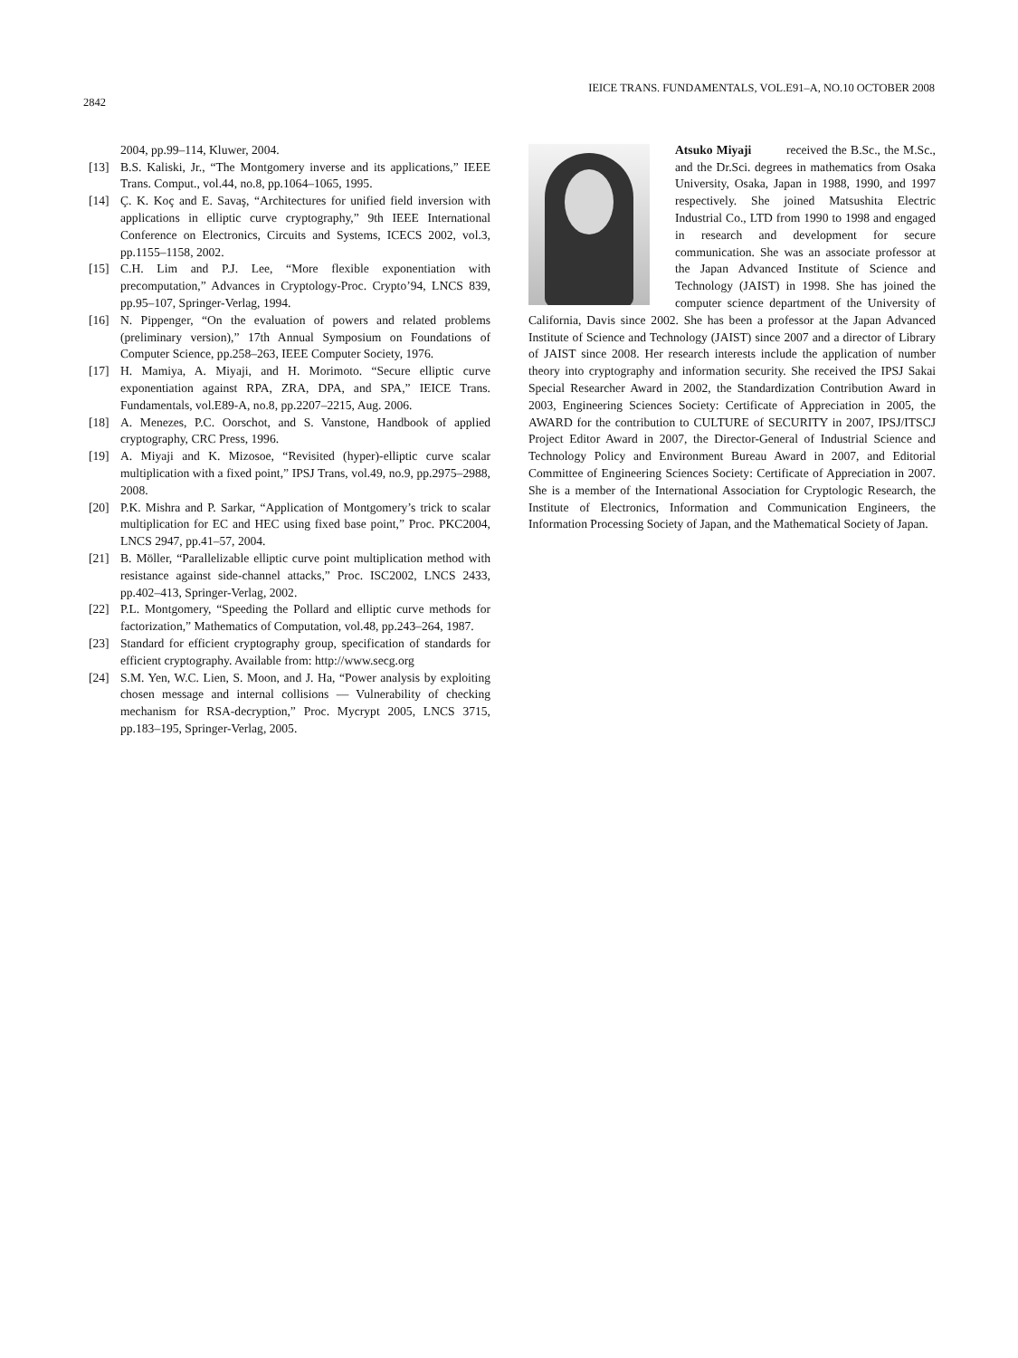2842
IEICE TRANS. FUNDAMENTALS, VOL.E91–A, NO.10 OCTOBER 2008
2004, pp.99–114, Kluwer, 2004.
[13] B.S. Kaliski, Jr., “The Montgomery inverse and its applications,” IEEE Trans. Comput., vol.44, no.8, pp.1064–1065, 1995.
[14] Ç. K. Koç and E. Savaş, “Architectures for unified field inversion with applications in elliptic curve cryptography,” 9th IEEE International Conference on Electronics, Circuits and Systems, ICECS 2002, vol.3, pp.1155–1158, 2002.
[15] C.H. Lim and P.J. Lee, “More flexible exponentiation with precomputation,” Advances in Cryptology-Proc. Crypto’94, LNCS 839, pp.95–107, Springer-Verlag, 1994.
[16] N. Pippenger, “On the evaluation of powers and related problems (preliminary version),” 17th Annual Symposium on Foundations of Computer Science, pp.258–263, IEEE Computer Society, 1976.
[17] H. Mamiya, A. Miyaji, and H. Morimoto. “Secure elliptic curve exponentiation against RPA, ZRA, DPA, and SPA,” IEICE Trans. Fundamentals, vol.E89-A, no.8, pp.2207–2215, Aug. 2006.
[18] A. Menezes, P.C. Oorschot, and S. Vanstone, Handbook of applied cryptography, CRC Press, 1996.
[19] A. Miyaji and K. Mizosoe, “Revisited (hyper)-elliptic curve scalar multiplication with a fixed point,” IPSJ Trans, vol.49, no.9, pp.2975–2988, 2008.
[20] P.K. Mishra and P. Sarkar, “Application of Montgomery’s trick to scalar multiplication for EC and HEC using fixed base point,” Proc. PKC2004, LNCS 2947, pp.41–57, 2004.
[21] B. Möller, “Parallelizable elliptic curve point multiplication method with resistance against side-channel attacks,” Proc. ISC2002, LNCS 2433, pp.402–413, Springer-Verlag, 2002.
[22] P.L. Montgomery, “Speeding the Pollard and elliptic curve methods for factorization,” Mathematics of Computation, vol.48, pp.243–264, 1987.
[23] Standard for efficient cryptography group, specification of standards for efficient cryptography. Available from: http://www.secg.org
[24] S.M. Yen, W.C. Lien, S. Moon, and J. Ha, “Power analysis by exploiting chosen message and internal collisions — Vulnerability of checking mechanism for RSA-decryption,” Proc. Mycrypt 2005, LNCS 3715, pp.183–195, Springer-Verlag, 2005.
Atsuko Miyaji received the B.Sc., the M.Sc., and the Dr.Sci. degrees in mathematics from Osaka University, Osaka, Japan in 1988, 1990, and 1997 respectively. She joined Matsushita Electric Industrial Co., LTD from 1990 to 1998 and engaged in research and development for secure communication. She was an associate professor at the Japan Advanced Institute of Science and Technology (JAIST) in 1998. She has joined the computer science department of the University of California, Davis since 2002. She has been a professor at the Japan Advanced Institute of Science and Technology (JAIST) since 2007 and a director of Library of JAIST since 2008. Her research interests include the application of number theory into cryptography and information security. She received the IPSJ Sakai Special Researcher Award in 2002, the Standardization Contribution Award in 2003, Engineering Sciences Society: Certificate of Appreciation in 2005, the AWARD for the contribution to CULTURE of SECURITY in 2007, IPSJ/ITSCJ Project Editor Award in 2007, the Director-General of Industrial Science and Technology Policy and Environment Bureau Award in 2007, and Editorial Committee of Engineering Sciences Society: Certificate of Appreciation in 2007. She is a member of the International Association for Cryptologic Research, the Institute of Electronics, Information and Communication Engineers, the Information Processing Society of Japan, and the Mathematical Society of Japan.